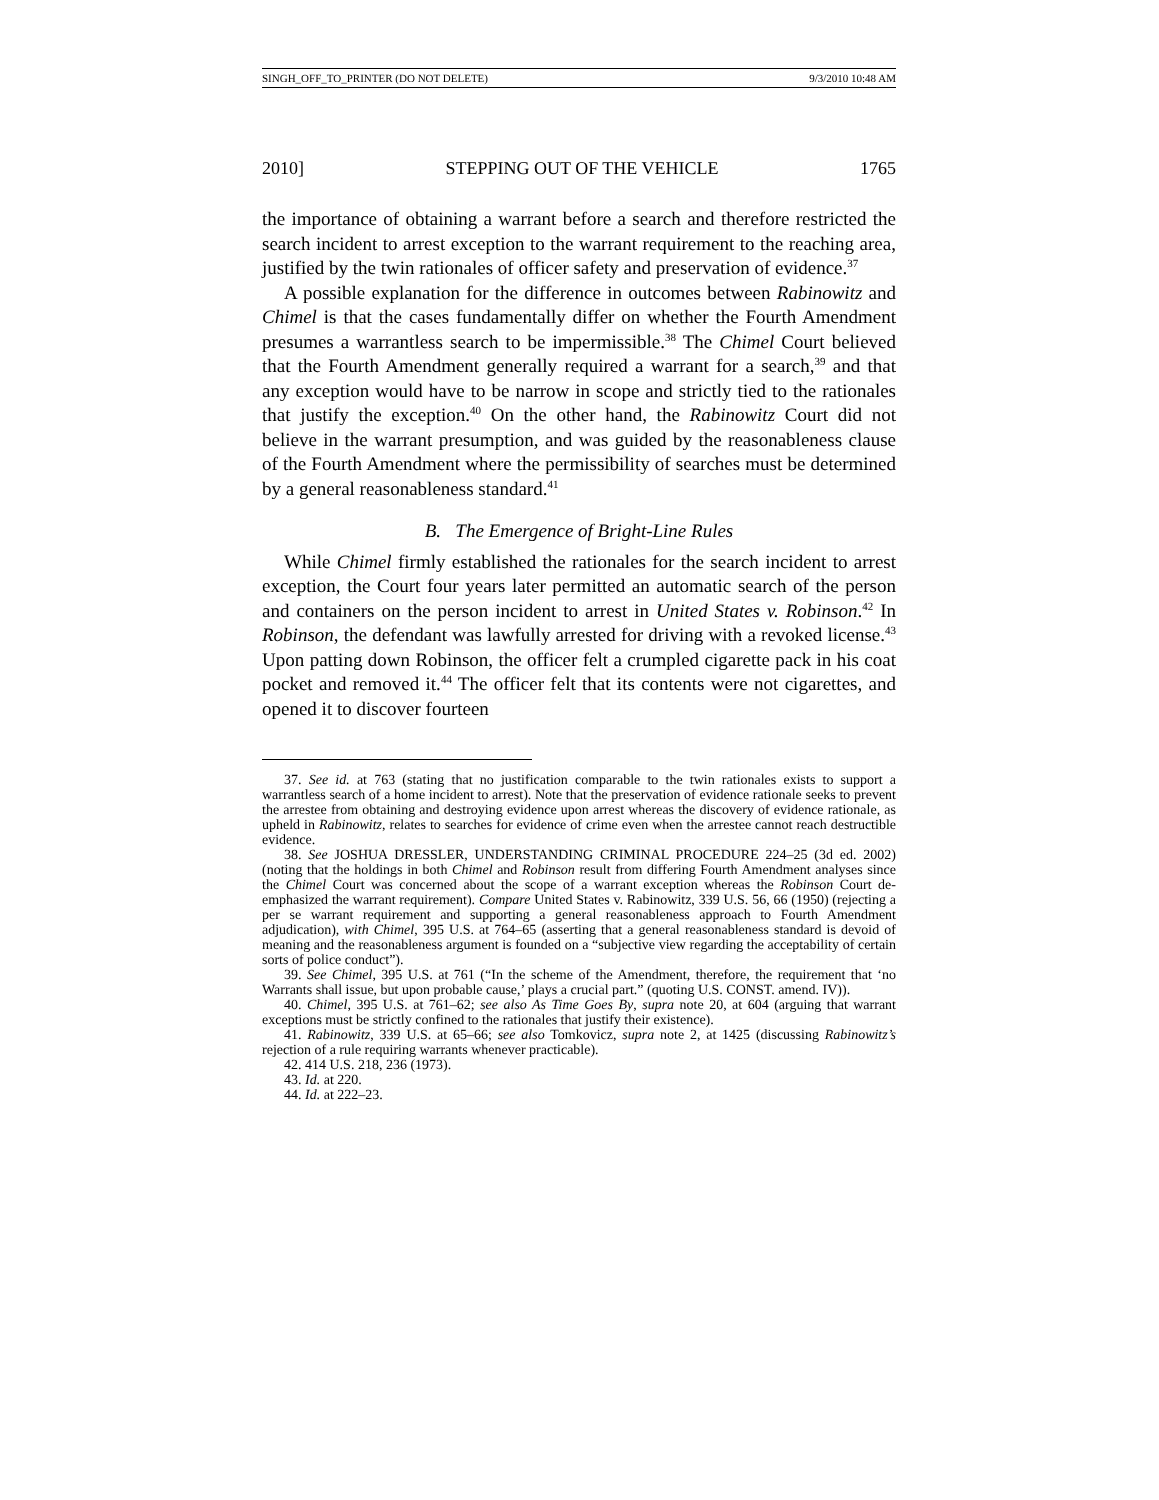SINGH_OFF_TO_PRINTER (DO NOT DELETE) 9/3/2010 10:48 AM
2010] STEPPING OUT OF THE VEHICLE 1765
the importance of obtaining a warrant before a search and therefore restricted the search incident to arrest exception to the warrant requirement to the reaching area, justified by the twin rationales of officer safety and preservation of evidence.<sup>37</sup>
A possible explanation for the difference in outcomes between Rabinowitz and Chimel is that the cases fundamentally differ on whether the Fourth Amendment presumes a warrantless search to be impermissible.<sup>38</sup> The Chimel Court believed that the Fourth Amendment generally required a warrant for a search,<sup>39</sup> and that any exception would have to be narrow in scope and strictly tied to the rationales that justify the exception.<sup>40</sup> On the other hand, the Rabinowitz Court did not believe in the warrant presumption, and was guided by the reasonableness clause of the Fourth Amendment where the permissibility of searches must be determined by a general reasonableness standard.<sup>41</sup>
B. The Emergence of Bright-Line Rules
While Chimel firmly established the rationales for the search incident to arrest exception, the Court four years later permitted an automatic search of the person and containers on the person incident to arrest in United States v. Robinson.<sup>42</sup> In Robinson, the defendant was lawfully arrested for driving with a revoked license.<sup>43</sup> Upon patting down Robinson, the officer felt a crumpled cigarette pack in his coat pocket and removed it.<sup>44</sup> The officer felt that its contents were not cigarettes, and opened it to discover fourteen
37. See id. at 763 (stating that no justification comparable to the twin rationales exists to support a warrantless search of a home incident to arrest). Note that the preservation of evidence rationale seeks to prevent the arrestee from obtaining and destroying evidence upon arrest whereas the discovery of evidence rationale, as upheld in Rabinowitz, relates to searches for evidence of crime even when the arrestee cannot reach destructible evidence.
38. See JOSHUA DRESSLER, UNDERSTANDING CRIMINAL PROCEDURE 224–25 (3d ed. 2002) (noting that the holdings in both Chimel and Robinson result from differing Fourth Amendment analyses since the Chimel Court was concerned about the scope of a warrant exception whereas the Robinson Court de-emphasized the warrant requirement). Compare United States v. Rabinowitz, 339 U.S. 56, 66 (1950) (rejecting a per se warrant requirement and supporting a general reasonableness approach to Fourth Amendment adjudication), with Chimel, 395 U.S. at 764–65 (asserting that a general reasonableness standard is devoid of meaning and the reasonableness argument is founded on a “subjective view regarding the acceptability of certain sorts of police conduct”).
39. See Chimel, 395 U.S. at 761 (“In the scheme of the Amendment, therefore, the requirement that ‘no Warrants shall issue, but upon probable cause,’ plays a crucial part.” (quoting U.S. CONST. amend. IV)).
40. Chimel, 395 U.S. at 761–62; see also As Time Goes By, supra note 20, at 604 (arguing that warrant exceptions must be strictly confined to the rationales that justify their existence).
41. Rabinowitz, 339 U.S. at 65–66; see also Tomkovicz, supra note 2, at 1425 (discussing Rabinowitz’s rejection of a rule requiring warrants whenever practicable).
42. 414 U.S. 218, 236 (1973).
43. Id. at 220.
44. Id. at 222–23.